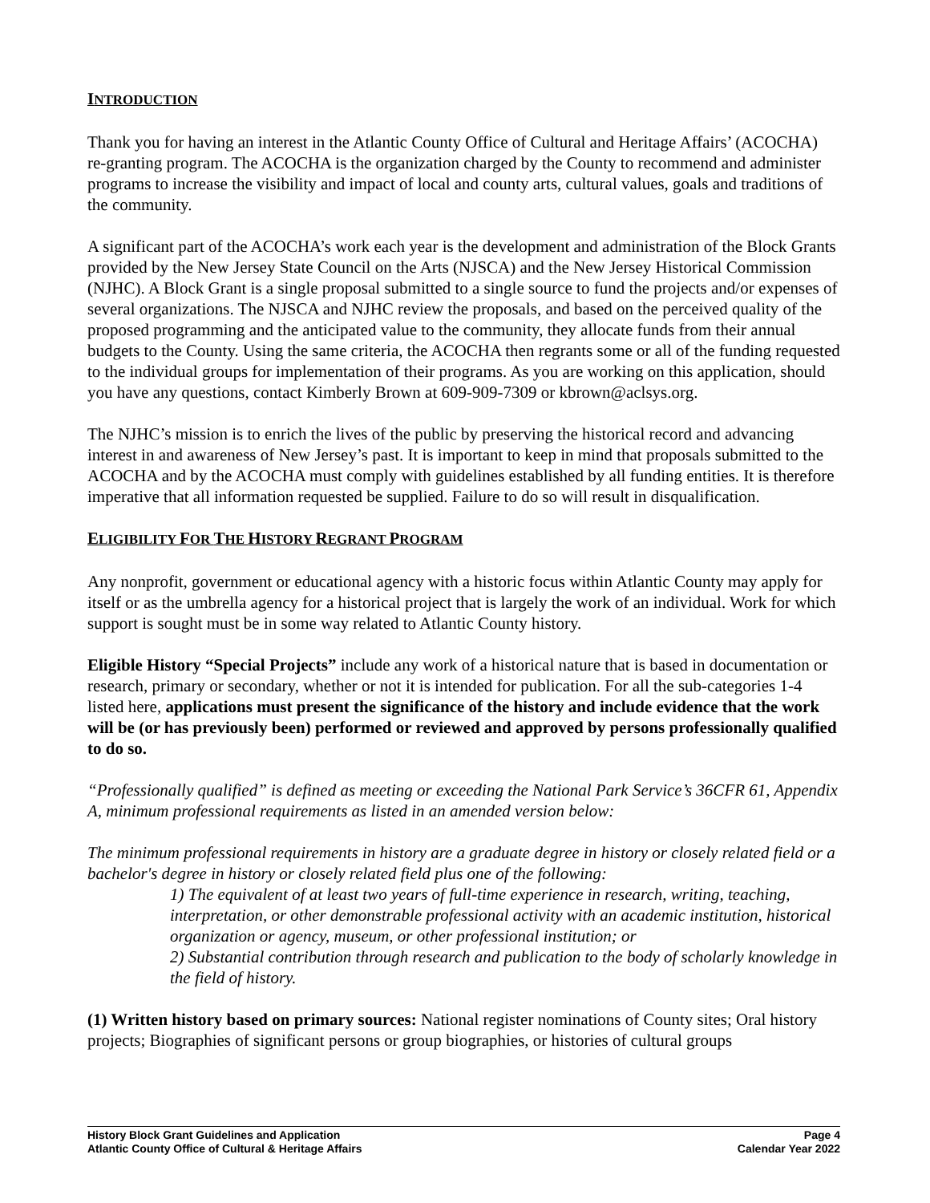INTRODUCTION
Thank you for having an interest in the Atlantic County Office of Cultural and Heritage Affairs’ (ACOCHA) re-granting program. The ACOCHA is the organization charged by the County to recommend and administer programs to increase the visibility and impact of local and county arts, cultural values, goals and traditions of the community.
A significant part of the ACOCHA’s work each year is the development and administration of the Block Grants provided by the New Jersey State Council on the Arts (NJSCA) and the New Jersey Historical Commission (NJHC). A Block Grant is a single proposal submitted to a single source to fund the projects and/or expenses of several organizations. The NJSCA and NJHC review the proposals, and based on the perceived quality of the proposed programming and the anticipated value to the community, they allocate funds from their annual budgets to the County. Using the same criteria, the ACOCHA then regrants some or all of the funding requested to the individual groups for implementation of their programs. As you are working on this application, should you have any questions, contact Kimberly Brown at 609-909-7309 or kbrown@aclsys.org.
The NJHC’s mission is to enrich the lives of the public by preserving the historical record and advancing interest in and awareness of New Jersey’s past. It is important to keep in mind that proposals submitted to the ACOCHA and by the ACOCHA must comply with guidelines established by all funding entities. It is therefore imperative that all information requested be supplied. Failure to do so will result in disqualification.
ELIGIBILITY FOR THE HISTORY REGRANT PROGRAM
Any nonprofit, government or educational agency with a historic focus within Atlantic County may apply for itself or as the umbrella agency for a historical project that is largely the work of an individual. Work for which support is sought must be in some way related to Atlantic County history.
Eligible History “Special Projects” include any work of a historical nature that is based in documentation or research, primary or secondary, whether or not it is intended for publication. For all the sub-categories 1-4 listed here, applications must present the significance of the history and include evidence that the work will be (or has previously been) performed or reviewed and approved by persons professionally qualified to do so.
“Professionally qualified” is defined as meeting or exceeding the National Park Service’s 36CFR 61, Appendix A, minimum professional requirements as listed in an amended version below:
The minimum professional requirements in history are a graduate degree in history or closely related field or a bachelor's degree in history or closely related field plus one of the following:
1) The equivalent of at least two years of full-time experience in research, writing, teaching, interpretation, or other demonstrable professional activity with an academic institution, historical organization or agency, museum, or other professional institution; or
2) Substantial contribution through research and publication to the body of scholarly knowledge in the field of history.
(1) Written history based on primary sources: National register nominations of County sites; Oral history projects; Biographies of significant persons or group biographies, or histories of cultural groups
History Block Grant Guidelines and Application Page 4
Atlantic County Office of Cultural & Heritage Affairs Calendar Year 2022